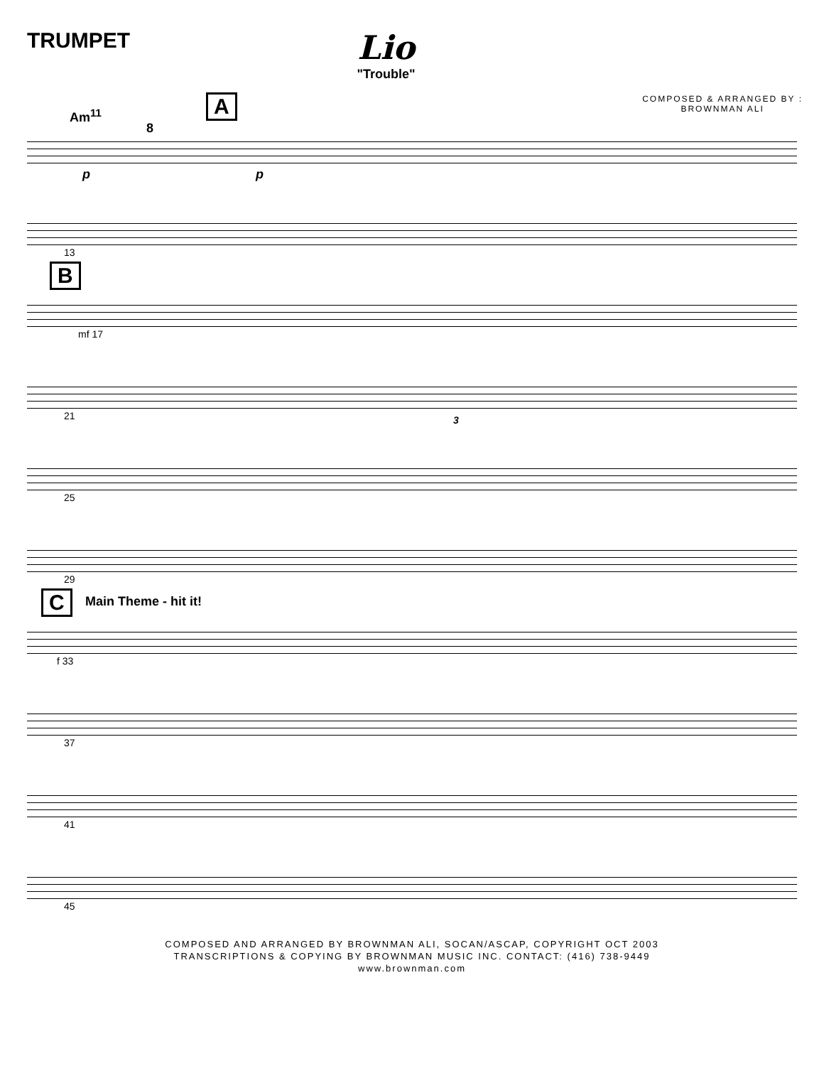TRUMPET
Lio
"Trouble"
COMPOSED & ARRANGED BY :
BROWNMAN ALI
Am<sup>11</sup>
8
A
p p
13
B
mf 17
21 3
25
29
C Main Theme - hit it!
f 33
37
41
45
COMPOSED AND ARRANGED BY BROWNMAN ALI, SOCAN/ASCAP, COPYRIGHT OCT 2003
TRANSCRIPTIONS & COPYING BY BROWNMAN MUSIC INC. CONTACT: (416) 738-9449
www.brownman.com